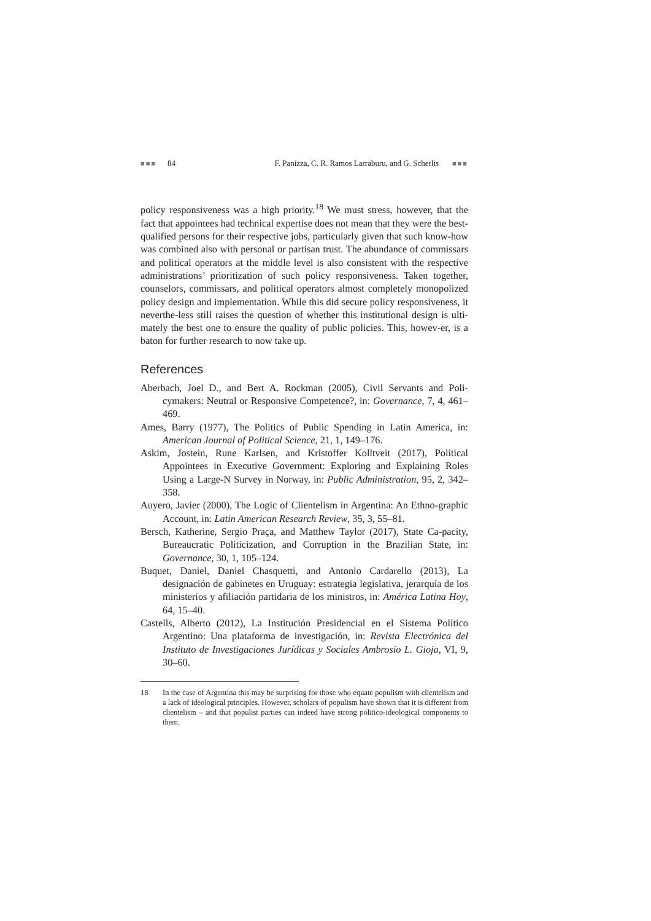■■■ 84 F. Panizza, C. R. Ramos Larraburu, and G. Scherlis ■■■
policy responsiveness was a high priority.<sup>18</sup> We must stress, however, that the fact that appointees had technical expertise does not mean that they were the best-qualified persons for their respective jobs, particularly given that such know-how was combined also with personal or partisan trust. The abundance of commissars and political operators at the middle level is also consistent with the respective administrations’ prioritization of such policy responsiveness. Taken together, counselors, commissars, and political operators almost completely monopolized policy design and implementation. While this did secure policy responsiveness, it neverthe-less still raises the question of whether this institutional design is ulti-mately the best one to ensure the quality of public policies. This, howev-er, is a baton for further research to now take up.
References
Aberbach, Joel D., and Bert A. Rockman (2005), Civil Servants and Poli-cymakers: Neutral or Responsive Competence?, in: Governance, 7, 4, 461–469.
Ames, Barry (1977), The Politics of Public Spending in Latin America, in: American Journal of Political Science, 21, 1, 149–176.
Askim, Jostein, Rune Karlsen, and Kristoffer Kolltveit (2017), Political Appointees in Executive Government: Exploring and Explaining Roles Using a Large-N Survey in Norway, in: Public Administration, 95, 2, 342–358.
Auyero, Javier (2000), The Logic of Clientelism in Argentina: An Ethno-graphic Account, in: Latin American Research Review, 35, 3, 55–81.
Bersch, Katherine, Sergio Praça, and Matthew Taylor (2017), State Ca-pacity, Bureaucratic Politicization, and Corruption in the Brazilian State, in: Governance, 30, 1, 105–124.
Buquet, Daniel, Daniel Chasquetti, and Antonio Cardarello (2013), La designación de gabinetes en Uruguay: estrategia legislativa, jerarquía de los ministerios y afiliación partidaria de los ministros, in: América Latina Hoy, 64, 15–40.
Castells, Alberto (2012), La Institución Presidencial en el Sistema Político Argentino: Una plataforma de investigación, in: Revista Electrónica del Instituto de Investigaciones Jurídicas y Sociales Ambrosio L. Gioja, VI, 9, 30–60.
18 In the case of Argentina this may be surprising for those who equate populism with clientelism and a lack of ideological principles. However, scholars of populism have shown that it is different from clientelism – and that populist parties can indeed have strong politico-ideological components to them.